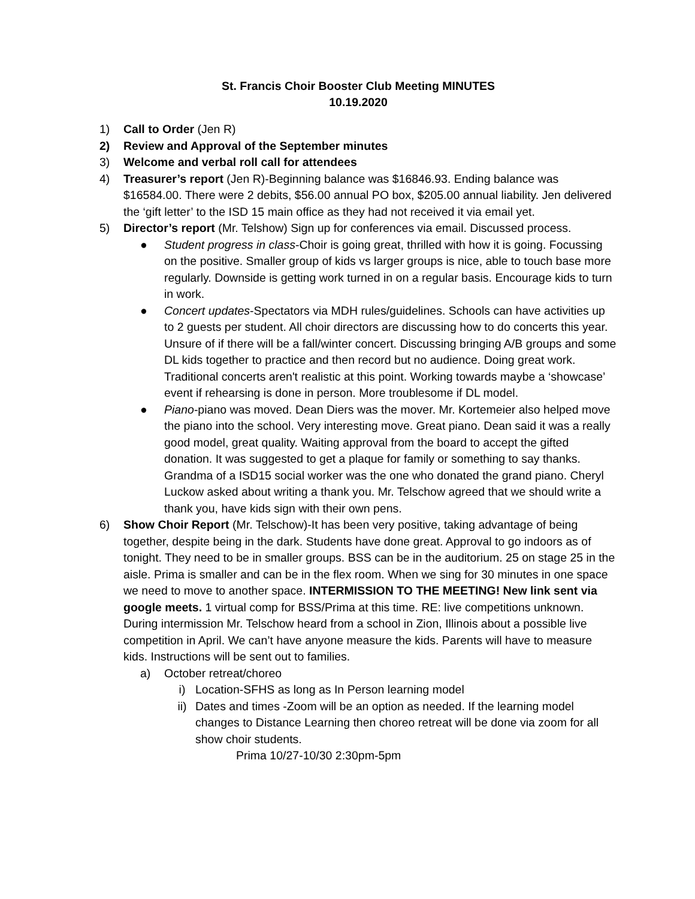St. Francis Choir Booster Club Meeting MINUTES
10.19.2020
1) Call to Order (Jen R)
2) Review and Approval of the September minutes
3) Welcome and verbal roll call for attendees
4) Treasurer’s report (Jen R)-Beginning balance was $16846.93. Ending balance was $16584.00. There were 2 debits, $56.00 annual PO box, $205.00 annual liability. Jen delivered the ‘gift letter’ to the ISD 15 main office as they had not received it via email yet.
5) Director’s report (Mr. Telshow) Sign up for conferences via email. Discussed process.
● Student progress in class-Choir is going great, thrilled with how it is going. Focussing on the positive. Smaller group of kids vs larger groups is nice, able to touch base more regularly. Downside is getting work turned in on a regular basis. Encourage kids to turn in work.
● Concert updates-Spectators via MDH rules/guidelines. Schools can have activities up to 2 guests per student. All choir directors are discussing how to do concerts this year. Unsure of if there will be a fall/winter concert. Discussing bringing A/B groups and some DL kids together to practice and then record but no audience. Doing great work. Traditional concerts aren't realistic at this point. Working towards maybe a ‘showcase’ event if rehearsing is done in person. More troublesome if DL model.
● Piano-piano was moved. Dean Diers was the mover. Mr. Kortemeier also helped move the piano into the school. Very interesting move. Great piano. Dean said it was a really good model, great quality. Waiting approval from the board to accept the gifted donation. It was suggested to get a plaque for family or something to say thanks. Grandma of a ISD15 social worker was the one who donated the grand piano. Cheryl Luckow asked about writing a thank you. Mr. Telschow agreed that we should write a thank you, have kids sign with their own pens.
6) Show Choir Report (Mr. Telschow)-It has been very positive, taking advantage of being together, despite being in the dark. Students have done great. Approval to go indoors as of tonight. They need to be in smaller groups. BSS can be in the auditorium. 25 on stage 25 in the aisle. Prima is smaller and can be in the flex room. When we sing for 30 minutes in one space we need to move to another space. INTERMISSION TO THE MEETING! New link sent via google meets. 1 virtual comp for BSS/Prima at this time. RE: live competitions unknown. During intermission Mr. Telschow heard from a school in Zion, Illinois about a possible live competition in April. We can’t have anyone measure the kids. Parents will have to measure kids. Instructions will be sent out to families.
a) October retreat/choreo
i) Location-SFHS as long as In Person learning model
ii) Dates and times -Zoom will be an option as needed. If the learning model changes to Distance Learning then choreo retreat will be done via zoom for all show choir students.
Prima 10/27-10/30 2:30pm-5pm